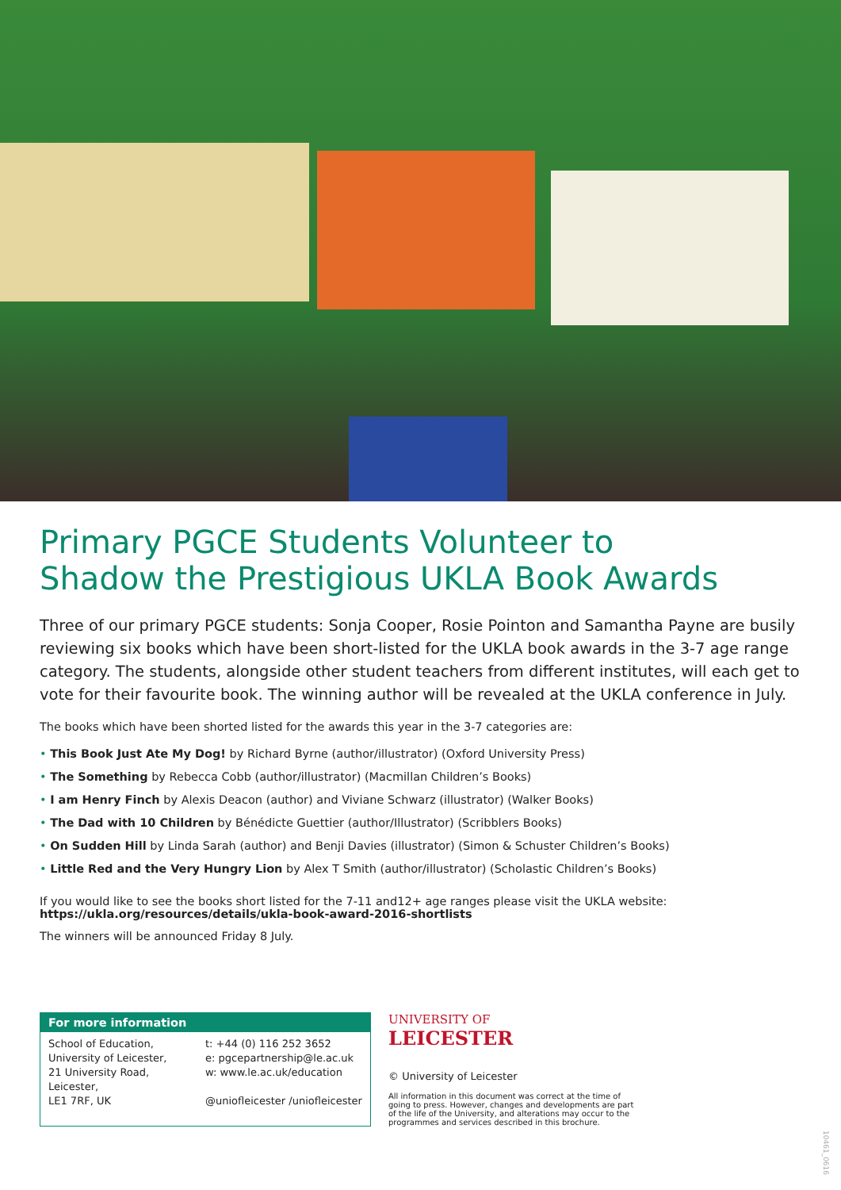Primary PGCE Students Volunteer to
Shadow the Prestigious UKLA Book Awards
Three of our primary PGCE students: Sonja Cooper, Rosie Pointon and Samantha Payne are busily reviewing six books which have been short-listed for the UKLA book awards in the 3-7 age range category. The students, alongside other student teachers from different institutes, will each get to vote for their favourite book. The winning author will be revealed at the UKLA conference in July.
The books which have been shorted listed for the awards this year in the 3-7 categories are:
• This Book Just Ate My Dog! by Richard Byrne (author/illustrator) (Oxford University Press)
• The Something by Rebecca Cobb (author/illustrator) (Macmillan Children’s Books)
• I am Henry Finch by Alexis Deacon (author) and Viviane Schwarz (illustrator) (Walker Books)
• The Dad with 10 Children by Bénédicte Guettier (author/Illustrator) (Scribblers Books)
• On Sudden Hill by Linda Sarah (author) and Benji Davies (illustrator) (Simon & Schuster Children’s Books)
• Little Red and the Very Hungry Lion by Alex T Smith (author/illustrator) (Scholastic Children’s Books)
If you would like to see the books short listed for the 7-11 and12+ age ranges please visit the UKLA website:
https://ukla.org/resources/details/ukla-book-award-2016-shortlists
The winners will be announced Friday 8 July.
For more information
School of Education,
University of Leicester,
21 University Road,
Leicester,
LE1 7RF, UK
t: +44 (0) 116 252 3652
e: pgcepartnership@le.ac.uk
w: www.le.ac.uk/education
@uniofleicester /uniofleicester
UNIVERSITY OF
LEICESTER
© University of Leicester
All information in this document was correct at the time of
going to press. However, changes and developments are part
of the life of the University, and alterations may occur to the
programmes and services described in this brochure.
10461_0616